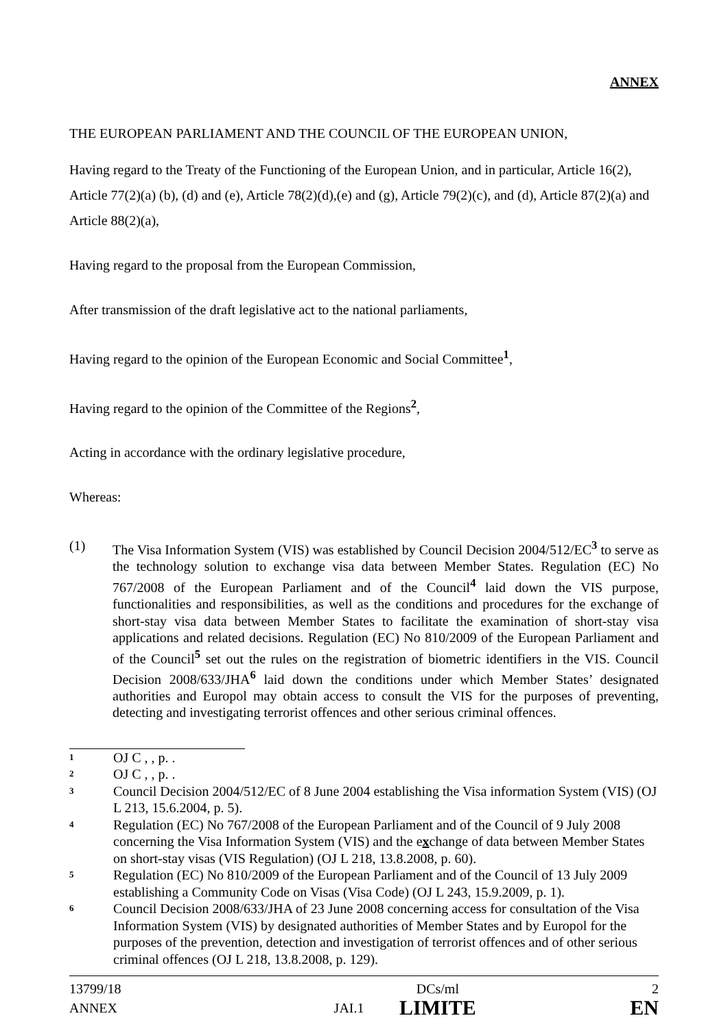ANNEX
THE EUROPEAN PARLIAMENT AND THE COUNCIL OF THE EUROPEAN UNION,
Having regard to the Treaty of the Functioning of the European Union, and in particular, Article 16(2), Article 77(2)(a) (b), (d) and (e), Article 78(2)(d),(e) and (g), Article 79(2)(c), and (d), Article 87(2)(a) and Article 88(2)(a),
Having regard to the proposal from the European Commission,
After transmission of the draft legislative act to the national parliaments,
Having regard to the opinion of the European Economic and Social Committee<sup>1</sup>,
Having regard to the opinion of the Committee of the Regions<sup>2</sup>,
Acting in accordance with the ordinary legislative procedure,
Whereas:
(1) The Visa Information System (VIS) was established by Council Decision 2004/512/EC<sup>3</sup> to serve as the technology solution to exchange visa data between Member States. Regulation (EC) No 767/2008 of the European Parliament and of the Council<sup>4</sup> laid down the VIS purpose, functionalities and responsibilities, as well as the conditions and procedures for the exchange of short-stay visa data between Member States to facilitate the examination of short-stay visa applications and related decisions. Regulation (EC) No 810/2009 of the European Parliament and of the Council<sup>5</sup> set out the rules on the registration of biometric identifiers in the VIS. Council Decision 2008/633/JHA<sup>6</sup> laid down the conditions under which Member States’ designated authorities and Europol may obtain access to consult the VIS for the purposes of preventing, detecting and investigating terrorist offences and other serious criminal offences.
1 OJ C , , p. .
2 OJ C , , p. .
3 Council Decision 2004/512/EC of 8 June 2004 establishing the Visa information System (VIS) (OJ L 213, 15.6.2004, p. 5).
4 Regulation (EC) No 767/2008 of the European Parliament and of the Council of 9 July 2008 concerning the Visa Information System (VIS) and the exchange of data between Member States on short-stay visas (VIS Regulation) (OJ L 218, 13.8.2008, p. 60).
5 Regulation (EC) No 810/2009 of the European Parliament and of the Council of 13 July 2009 establishing a Community Code on Visas (Visa Code) (OJ L 243, 15.9.2009, p. 1).
6 Council Decision 2008/633/JHA of 23 June 2008 concerning access for consultation of the Visa Information System (VIS) by designated authorities of Member States and by Europol for the purposes of the prevention, detection and investigation of terrorist offences and of other serious criminal offences (OJ L 218, 13.8.2008, p. 129).
13799/18
ANNEX JAI.1 DCs/ml
LIMITE 2
EN